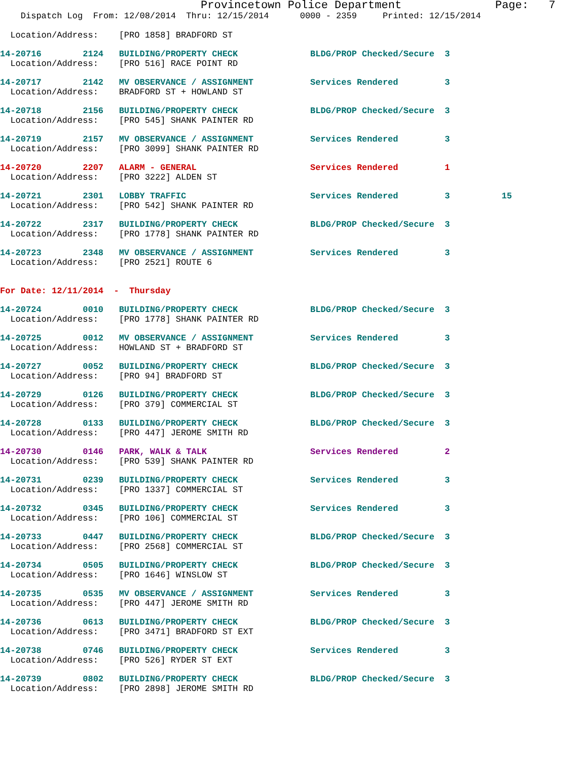Provincetown Police Department              Page:   7
    Dispatch Log  From: 12/08/2014  Thru: 12/15/2014      0000 - 2359     Printed: 12/15/2014

  Location/Address:    [PRO 1858] BRADFORD ST
14-20716        2124   BUILDING/PROPERTY CHECK              BLDG/PROP Checked/Secure  3
  Location/Address:    [PRO 516] RACE POINT RD 14-20717        2142   MV OBSERVANCE / ASSIGNMENT           Services Rendered         3
  Location/Address:    BRADFORD ST + HOWLAND ST 14-20718        2156   BUILDING/PROPERTY CHECK              BLDG/PROP Checked/Secure  3
  Location/Address:    [PRO 545] SHANK PAINTER RD 14-20719        2157   MV OBSERVANCE / ASSIGNMENT           Services Rendered         3
  Location/Address:    [PRO 3099] SHANK PAINTER RD 14-20720        2207   ALARM - GENERAL                      Services Rendered         1
  Location/Address:    [PRO 3222] ALDEN ST 14-20721        2301   LOBBY TRAFFIC                        Services Rendered         3          15
  Location/Address:    [PRO 542] SHANK PAINTER RD 14-20722        2317   BUILDING/PROPERTY CHECK              BLDG/PROP Checked/Secure  3
  Location/Address:    [PRO 1778] SHANK PAINTER RD 14-20723        2348   MV OBSERVANCE / ASSIGNMENT           Services Rendered         3
  Location/Address:    [PRO 2521] ROUTE 6
For Date: 12/11/2014  -  Thursday 14-20724        0010   BUILDING/PROPERTY CHECK              BLDG/PROP Checked/Secure  3
  Location/Address:    [PRO 1778] SHANK PAINTER RD 14-20725        0012   MV OBSERVANCE / ASSIGNMENT           Services Rendered         3
  Location/Address:    HOWLAND ST + BRADFORD ST 14-20727        0052   BUILDING/PROPERTY CHECK              BLDG/PROP Checked/Secure  3
  Location/Address:    [PRO 94] BRADFORD ST 14-20729        0126   BUILDING/PROPERTY CHECK              BLDG/PROP Checked/Secure  3
  Location/Address:    [PRO 379] COMMERCIAL ST 14-20728        0133   BUILDING/PROPERTY CHECK              BLDG/PROP Checked/Secure  3
  Location/Address:    [PRO 447] JEROME SMITH RD 14-20730        0146   PARK, WALK & TALK                    Services Rendered         2
  Location/Address:    [PRO 539] SHANK PAINTER RD 14-20731        0239   BUILDING/PROPERTY CHECK              Services Rendered         3
  Location/Address:    [PRO 1337] COMMERCIAL ST 14-20732        0345   BUILDING/PROPERTY CHECK              Services Rendered         3
  Location/Address:    [PRO 106] COMMERCIAL ST 14-20733        0447   BUILDING/PROPERTY CHECK              BLDG/PROP Checked/Secure  3
  Location/Address:    [PRO 2568] COMMERCIAL ST 14-20734        0505   BUILDING/PROPERTY CHECK              BLDG/PROP Checked/Secure  3
  Location/Address:    [PRO 1646] WINSLOW ST 14-20735        0535   MV OBSERVANCE / ASSIGNMENT           Services Rendered         3
  Location/Address:    [PRO 447] JEROME SMITH RD 14-20736        0613   BUILDING/PROPERTY CHECK              BLDG/PROP Checked/Secure  3
  Location/Address:    [PRO 3471] BRADFORD ST EXT 14-20738        0746   BUILDING/PROPERTY CHECK              Services Rendered         3
  Location/Address:    [PRO 526] RYDER ST EXT 14-20739        0802   BUILDING/PROPERTY CHECK              BLDG/PROP Checked/Secure  3
  Location/Address:    [PRO 2898] JEROME SMITH RD